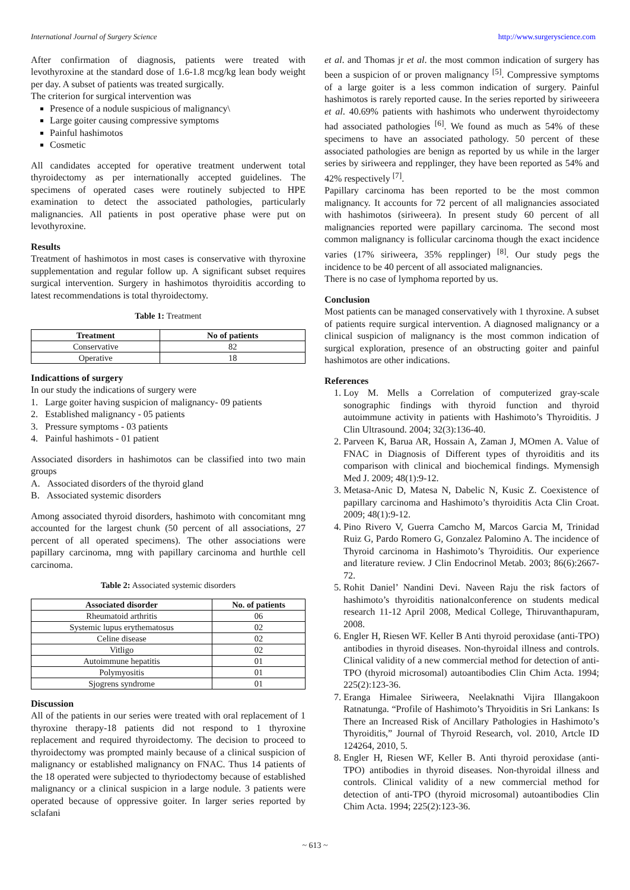International Journal of Surgery Science http://www.surgeryscience.com
After confirmation of diagnosis, patients were treated with levothyroxine at the standard dose of 1.6-1.8 mcg/kg lean body weight per day. A subset of patients was treated surgically.
The criterion for surgical intervention was
Presence of a nodule suspicious of malignancy\
Large goiter causing compressive symptoms
Painful hashimotos
Cosmetic
All candidates accepted for operative treatment underwent total thyroidectomy as per internationally accepted guidelines. The specimens of operated cases were routinely subjected to HPE examination to detect the associated pathologies, particularly malignancies. All patients in post operative phase were put on levothyroxine.
Results
Treatment of hashimotos in most cases is conservative with thyroxine supplementation and regular follow up. A significant subset requires surgical intervention. Surgery in hashimotos thyroiditis according to latest recommendations is total thyroidectomy.
Table 1: Treatment
| Treatment | No of patients |
| --- | --- |
| Conservative | 82 |
| Operative | 18 |
Indicattions of surgery
In our study the indications of surgery were
1. Large goiter having suspicion of malignancy- 09 patients
2. Established malignancy - 05 patients
3. Pressure symptoms - 03 patients
4. Painful hashimots - 01 patient
Associated disorders in hashimotos can be classified into two main groups
A. Associated disorders of the thyroid gland
B. Associated systemic disorders
Among associated thyroid disorders, hashimoto with concomitant mng accounted for the largest chunk (50 percent of all associations, 27 percent of all operated specimens). The other associations were papillary carcinoma, mng with papillary carcinoma and hurthle cell carcinoma.
Table 2: Associated systemic disorders
| Associated disorder | No. of patients |
| --- | --- |
| Rheumatoid arthritis | 06 |
| Systemic lupus erythematosus | 02 |
| Celine disease | 02 |
| Vitligo | 02 |
| Autoimmune hepatitis | 01 |
| Polymyositis | 01 |
| Sjogrens syndrome | 01 |
Discussion
All of the patients in our series were treated with oral replacement of 1 thyroxine therapy-18 patients did not respond to 1 thyroxine replacement and required thyroidectomy. The decision to proceed to thyroidectomy was prompted mainly because of a clinical suspicion of malignancy or established malignancy on FNAC. Thus 14 patients of the 18 operated were subjected to thyriodectomy because of established malignancy or a clinical suspicion in a large nodule. 3 patients were operated because of oppressive goiter. In larger series reported by sclafani
et al. and Thomas jr et al. the most common indication of surgery has been a suspicion of or proven malignancy <sup>[5]</sup>. Compressive symptoms of a large goiter is a less common indication of surgery. Painful hashimotos is rarely reported cause. In the series reported by siriweeera et al. 40.69% patients with hashimots who underwent thyroidectomy had associated pathologies <sup>[6]</sup>. We found as much as 54% of these specimens to have an associated pathology. 50 percent of these associated pathologies are benign as reported by us while in the larger series by siriweera and repplinger, they have been reported as 54% and 42% respectively <sup>[7]</sup>.
Papillary carcinoma has been reported to be the most common malignancy. It accounts for 72 percent of all malignancies associated with hashimotos (siriweera). In present study 60 percent of all malignancies reported were papillary carcinoma. The second most common malignancy is follicular carcinoma though the exact incidence varies (17% siriweera, 35% repplinger) <sup>[8]</sup>. Our study pegs the incidence to be 40 percent of all associated malignancies.
There is no case of lymphoma reported by us.
Conclusion
Most patients can be managed conservatively with 1 thyroxine. A subset of patients require surgical intervention. A diagnosed malignancy or a clinical suspicion of malignancy is the most common indication of surgical exploration, presence of an obstructing goiter and painful hashimotos are other indications.
References
1. Loy M. Mells a Correlation of computerized gray-scale sonographic findings with thyroid function and thyroid autoimmune activity in patients with Hashimoto’s Thyroiditis. J Clin Ultrasound. 2004; 32(3):136-40.
2. Parveen K, Barua AR, Hossain A, Zaman J, MOmen A. Value of FNAC in Diagnosis of Different types of thyroiditis and its comparison with clinical and biochemical findings. Mymensigh Med J. 2009; 48(1):9-12.
3. Metasa-Anic D, Matesa N, Dabelic N, Kusic Z. Coexistence of papillary carcinoma and Hashimoto’s thyroiditis Acta Clin Croat. 2009; 48(1):9-12.
4. Pino Rivero V, Guerra Camcho M, Marcos Garcia M, Trinidad Ruiz G, Pardo Romero G, Gonzalez Palomino A. The incidence of Thyroid carcinoma in Hashimoto’s Thyroiditis. Our experience and literature review. J Clin Endocrinol Metab. 2003; 86(6):2667-72.
5. Rohit Daniel’ Nandini Devi. Naveen Raju the risk factors of hashimoto’s thyroiditis nationalconference on students medical research 11-12 April 2008, Medical College, Thiruvanthapuram, 2008.
6. Engler H, Riesen WF. Keller B Anti thyroid peroxidase (anti-TPO) antibodies in thyroid diseases. Non-thyroidal illness and controls. Clinical validity of a new commercial method for detection of anti-TPO (thyroid microsomal) autoantibodies Clin Chim Acta. 1994; 225(2):123-36.
7. Eranga Himalee Siriweera, Neelaknathi Vijira Illangakoon Ratnatunga. “Profile of Hashimoto’s Thryoiditis in Sri Lankans: Is There an Increased Risk of Ancillary Pathologies in Hashimoto’s Thyroiditis,” Journal of Thyroid Research, vol. 2010, Artcle ID 124264, 2010, 5.
8. Engler H, Riesen WF, Keller B. Anti thyroid peroxidase (anti-TPO) antibodies in thyroid diseases. Non-thyroidal illness and controls. Clinical validity of a new commercial method for detection of anti-TPO (thyroid microsomal) autoantibodies Clin Chim Acta. 1994; 225(2):123-36.
~ 613 ~